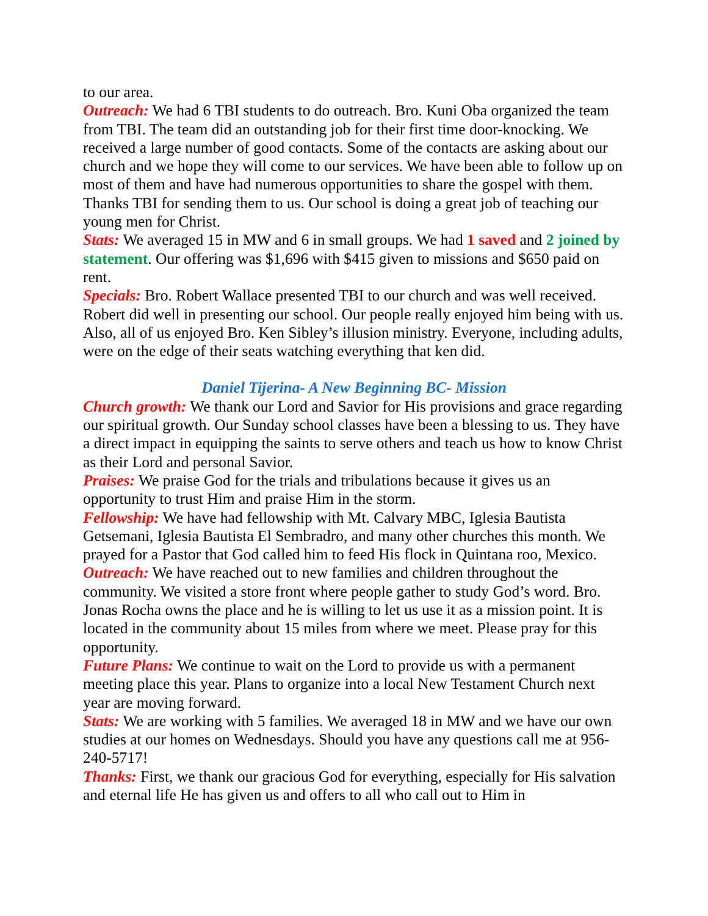to our area.
Outreach: We had 6 TBI students to do outreach. Bro. Kuni Oba organized the team from TBI. The team did an outstanding job for their first time door-knocking. We received a large number of good contacts. Some of the contacts are asking about our church and we hope they will come to our services. We have been able to follow up on most of them and have had numerous opportunities to share the gospel with them. Thanks TBI for sending them to us. Our school is doing a great job of teaching our young men for Christ.
Stats: We averaged 15 in MW and 6 in small groups. We had 1 saved and 2 joined by statement. Our offering was $1,696 with $415 given to missions and $650 paid on rent.
Specials: Bro. Robert Wallace presented TBI to our church and was well received. Robert did well in presenting our school. Our people really enjoyed him being with us. Also, all of us enjoyed Bro. Ken Sibley’s illusion ministry. Everyone, including adults, were on the edge of their seats watching everything that ken did.
Daniel Tijerina- A New Beginning BC- Mission
Church growth: We thank our Lord and Savior for His provisions and grace regarding our spiritual growth. Our Sunday school classes have been a blessing to us. They have a direct impact in equipping the saints to serve others and teach us how to know Christ as their Lord and personal Savior.
Praises: We praise God for the trials and tribulations because it gives us an opportunity to trust Him and praise Him in the storm.
Fellowship: We have had fellowship with Mt. Calvary MBC, Iglesia Bautista Getsemani, Iglesia Bautista El Sembradro, and many other churches this month. We prayed for a Pastor that God called him to feed His flock in Quintana roo, Mexico.
Outreach: We have reached out to new families and children throughout the community. We visited a store front where people gather to study God’s word. Bro. Jonas Rocha owns the place and he is willing to let us use it as a mission point. It is located in the community about 15 miles from where we meet. Please pray for this opportunity.
Future Plans: We continue to wait on the Lord to provide us with a permanent meeting place this year. Plans to organize into a local New Testament Church next year are moving forward.
Stats: We are working with 5 families. We averaged 18 in MW and we have our own studies at our homes on Wednesdays. Should you have any questions call me at 956-240-5717!
Thanks: First, we thank our gracious God for everything, especially for His salvation and eternal life He has given us and offers to all who call out to Him in